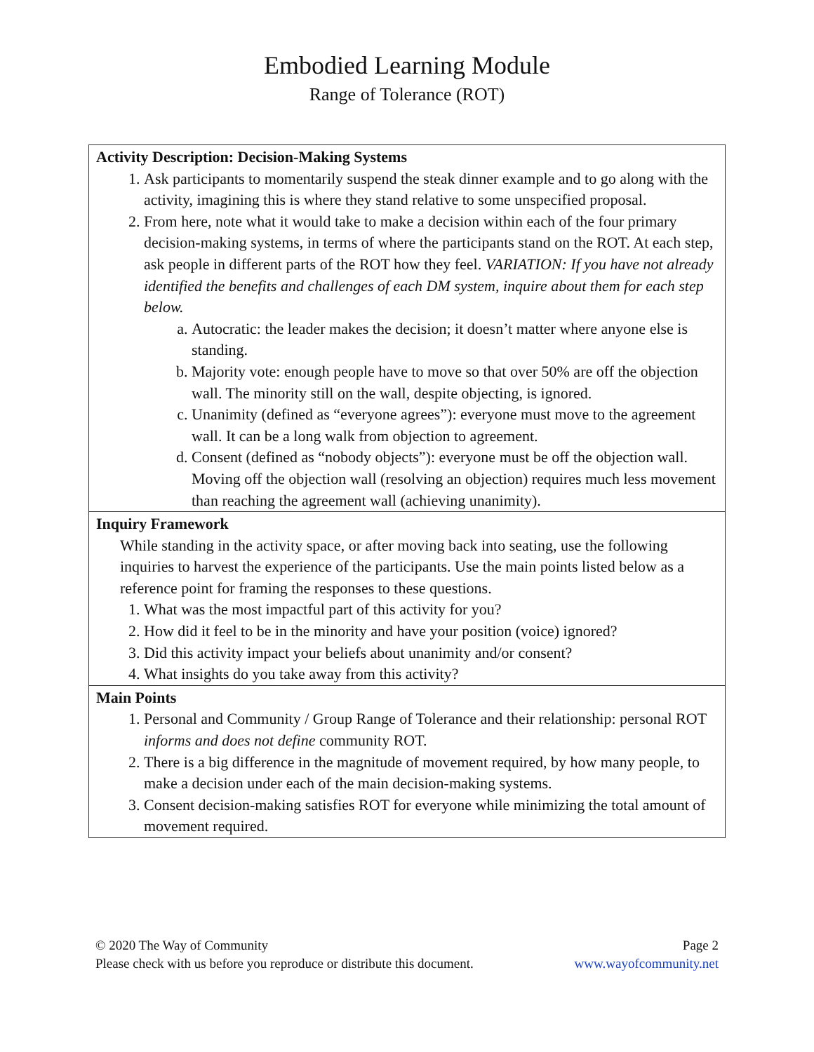Embodied Learning Module
Range of Tolerance (ROT)
| Activity Description: Decision-Making Systems 1. Ask participants to momentarily suspend the steak dinner example and to go along with the activity, imagining this is where they stand relative to some unspecified proposal. 2. From here, note what it would take to make a decision within each of the four primary decision-making systems, in terms of where the participants stand on the ROT. At each step, ask people in different parts of the ROT how they feel. VARIATION: If you have not already identified the benefits and challenges of each DM system, inquire about them for each step below. a. Autocratic: the leader makes the decision; it doesn’t matter where anyone else is standing. b. Majority vote: enough people have to move so that over 50% are off the objection wall. The minority still on the wall, despite objecting, is ignored. c. Unanimity (defined as “everyone agrees”): everyone must move to the agreement wall. It can be a long walk from objection to agreement. d. Consent (defined as “nobody objects”): everyone must be off the objection wall. Moving off the objection wall (resolving an objection) requires much less movement than reaching the agreement wall (achieving unanimity). |
| Inquiry Framework While standing in the activity space, or after moving back into seating, use the following inquiries to harvest the experience of the participants. Use the main points listed below as a reference point for framing the responses to these questions. 1. What was the most impactful part of this activity for you? 2. How did it feel to be in the minority and have your position (voice) ignored? 3. Did this activity impact your beliefs about unanimity and/or consent? 4. What insights do you take away from this activity? |
| Main Points 1. Personal and Community / Group Range of Tolerance and their relationship: personal ROT informs and does not define community ROT. 2. There is a big difference in the magnitude of movement required, by how many people, to make a decision under each of the main decision-making systems. 3. Consent decision-making satisfies ROT for everyone while minimizing the total amount of movement required. |
© 2020 The Way of Community
Please check with us before you reproduce or distribute this document.
Page 2
www.wayofcommunity.net